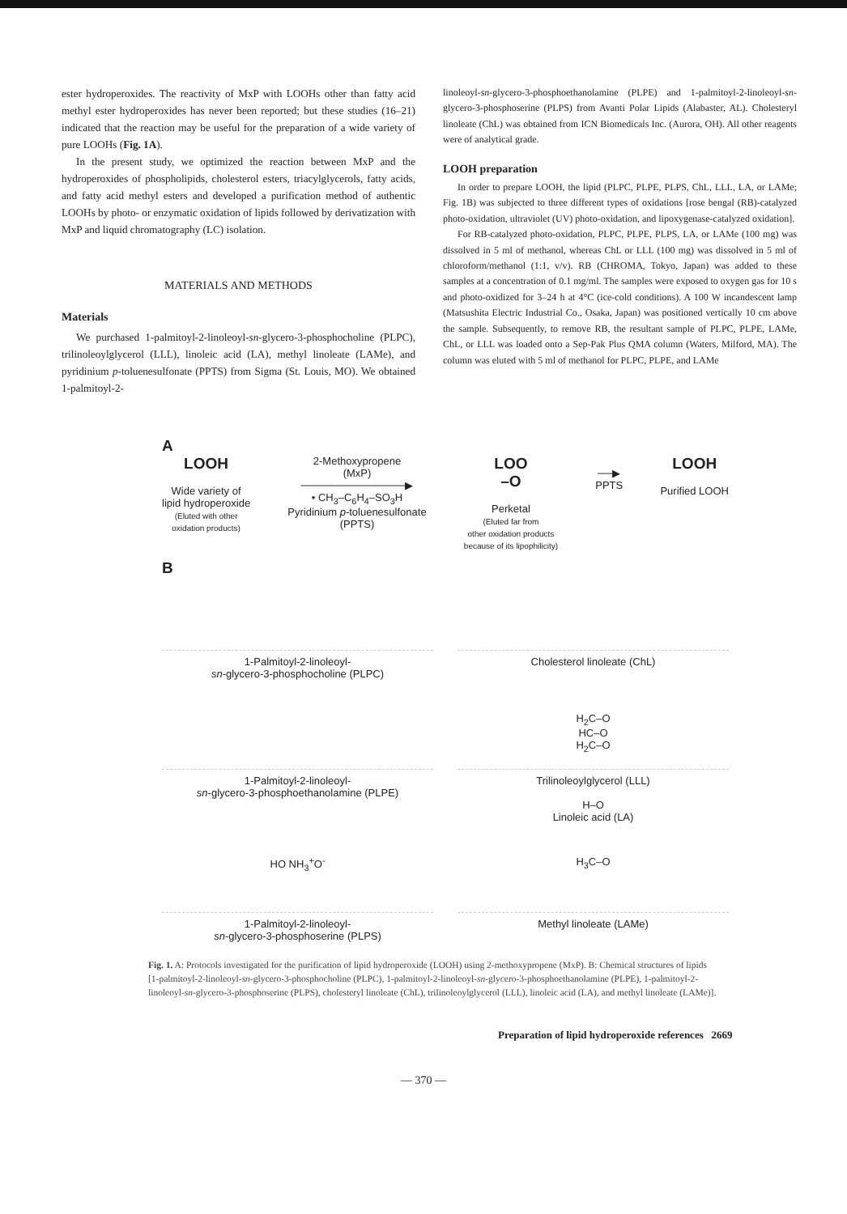ester hydroperoxides. The reactivity of MxP with LOOHs other than fatty acid methyl ester hydroperoxides has never been reported; but these studies (16–21) indicated that the reaction may be useful for the preparation of a wide variety of pure LOOHs (Fig. 1A).
In the present study, we optimized the reaction between MxP and the hydroperoxides of phospholipids, cholesterol esters, triacylglycerols, fatty acids, and fatty acid methyl esters and developed a purification method of authentic LOOHs by photo- or enzymatic oxidation of lipids followed by derivatization with MxP and liquid chromatography (LC) isolation.
MATERIALS AND METHODS
Materials
We purchased 1-palmitoyl-2-linoleoyl-sn-glycero-3-phosphocholine (PLPC), trilinoleoylglycerol (LLL), linoleic acid (LA), methyl linoleate (LAMe), and pyridinium p-toluenesulfonate (PPTS) from Sigma (St. Louis, MO). We obtained 1-palmitoyl-2-
linoleoyl-sn-glycero-3-phosphoethanolamine (PLPE) and 1-palmitoyl-2-linoleoyl-sn-glycero-3-phosphoserine (PLPS) from Avanti Polar Lipids (Alabaster, AL). Cholesteryl linoleate (ChL) was obtained from ICN Biomedicals Inc. (Aurora, OH). All other reagents were of analytical grade.
LOOH preparation
In order to prepare LOOH, the lipid (PLPC, PLPE, PLPS, ChL, LLL, LA, or LAMe; Fig. 1B) was subjected to three different types of oxidations [rose bengal (RB)-catalyzed photo-oxidation, ultraviolet (UV) photo-oxidation, and lipoxygenase-catalyzed oxidation].
For RB-catalyzed photo-oxidation, PLPC, PLPE, PLPS, LA, or LAMe (100 mg) was dissolved in 5 ml of methanol, whereas ChL or LLL (100 mg) was dissolved in 5 ml of chloroform/methanol (1:1, v/v). RB (CHROMA, Tokyo, Japan) was added to these samples at a concentration of 0.1 mg/ml. The samples were exposed to oxygen gas for 10 s and photo-oxidized for 3–24 h at 4°C (ice-cold conditions). A 100 W incandescent lamp (Matsushita Electric Industrial Co., Osaka, Japan) was positioned vertically 10 cm above the sample. Subsequently, to remove RB, the resultant sample of PLPC, PLPE, LAMe, ChL, or LLL was loaded onto a Sep-Pak Plus QMA column (Waters, Milford, MA). The column was eluted with 5 ml of methanol for PLPC, PLPE, and LAMe
A
LOOH
Wide variety of
lipid hydroperoxide
(Eluted with other
oxidation products)
2-Methoxypropene
(MxP)
──────────────▶
• CH<sub>3</sub>–C<sub>6</sub>H<sub>4</sub>–SO<sub>3</sub>H
Pyridinium p-toluenesulfonate
(PPTS)
LOO
–O
Perketal
(Eluted far from
other oxidation products
because of its lipophilicity)
──▶
PPTS
LOOH
Purified LOOH
B
1-Palmitoyl-2-linoleoyl-
sn-glycero-3-phosphocholine (PLPC)
Cholesterol linoleate (ChL)
1-Palmitoyl-2-linoleoyl-
sn-glycero-3-phosphoethanolamine (PLPE)
H<sub>2</sub>C–O
HC–O
H<sub>2</sub>C–O
Trilinoleoylglycerol (LLL)
H–O
Linoleic acid (LA)
HO NH<sub>3</sub><sup>+</sup>O<sup>-</sup>
1-Palmitoyl-2-linoleoyl-
sn-glycero-3-phosphoserine (PLPS)
H<sub>3</sub>C–O
Methyl linoleate (LAMe)
Fig. 1. A: Protocols investigated for the purification of lipid hydroperoxide (LOOH) using 2-methoxypropene (MxP). B: Chemical structures of lipids [1-palmitoyl-2-linoleoyl-sn-glycero-3-phosphocholine (PLPC), 1-palmitoyl-2-linoleoyl-sn-glycero-3-phosphoethanolamine (PLPE), 1-palmitoyl-2-linoleoyl-sn-glycero-3-phosphoserine (PLPS), cholesteryl linoleate (ChL), trilinoleoylglycerol (LLL), linoleic acid (LA), and methyl linoleate (LAMe)].
Preparation of lipid hydroperoxide references 2669
— 370 —